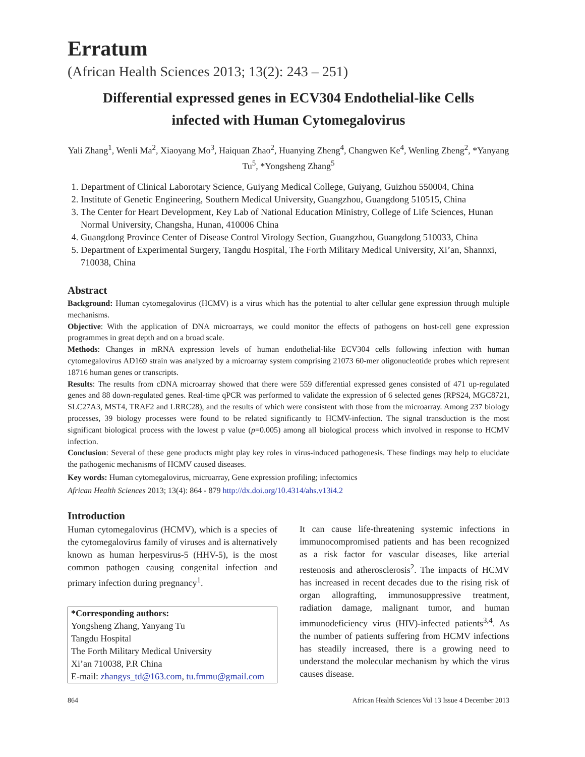Erratum
(African Health Sciences 2013; 13(2): 243 – 251)
Differential expressed genes in ECV304 Endothelial-like Cells
infected with Human Cytomegalovirus
Yali Zhang<sup>1</sup>, Wenli Ma<sup>2</sup>, Xiaoyang Mo<sup>3</sup>, Haiquan Zhao<sup>2</sup>, Huanying Zheng<sup>4</sup>, Changwen Ke<sup>4</sup>, Wenling Zheng<sup>2</sup>, *Yanyang Tu<sup>5</sup>, *Yongsheng Zhang<sup>5</sup>
1. Department of Clinical Laborotary Science, Guiyang Medical College, Guiyang, Guizhou 550004, China
2. Institute of Genetic Engineering, Southern Medical University, Guangzhou, Guangdong 510515, China
3. The Center for Heart Development, Key Lab of National Education Ministry, College of Life Sciences, Hunan Normal University, Changsha, Hunan, 410006 China
4. Guangdong Province Center of Disease Control Virology Section, Guangzhou, Guangdong 510033, China
5. Department of Experimental Surgery, Tangdu Hospital, The Forth Military Medical University, Xi’an, Shannxi, 710038, China
Abstract
Background: Human cytomegalovirus (HCMV) is a virus which has the potential to alter cellular gene expression through multiple mechanisms.
Objective: With the application of DNA microarrays, we could monitor the effects of pathogens on host-cell gene expression programmes in great depth and on a broad scale.
Methods: Changes in mRNA expression levels of human endothelial-like ECV304 cells following infection with human cytomegalovirus AD169 strain was analyzed by a microarray system comprising 21073 60-mer oligonucleotide probes which represent 18716 human genes or transcripts.
Results: The results from cDNA microarray showed that there were 559 differential expressed genes consisted of 471 up-regulated genes and 88 down-regulated genes. Real-time qPCR was performed to validate the expression of 6 selected genes (RPS24, MGC8721, SLC27A3, MST4, TRAF2 and LRRC28), and the results of which were consistent with those from the microarray. Among 237 biology processes, 39 biology processes were found to be related significantly to HCMV-infection. The signal transduction is the most significant biological process with the lowest p value (p=0.005) among all biological process which involved in response to HCMV infection.
Conclusion: Several of these gene products might play key roles in virus-induced pathogenesis. These findings may help to elucidate the pathogenic mechanisms of HCMV caused diseases.
Key words: Human cytomegalovirus, microarray, Gene expression profiling; infectomics
African Health Sciences 2013; 13(4): 864 - 879 http://dx.doi.org/10.4314/ahs.v13i4.2
Introduction
Human cytomegalovirus (HCMV), which is a species of the cytomegalovirus family of viruses and is alternatively known as human herpesvirus-5 (HHV-5), is the most common pathogen causing congenital infection and primary infection during pregnancy<sup>1</sup>.
*Corresponding authors:
Yongsheng Zhang, Yanyang Tu
Tangdu Hospital
The Forth Military Medical University
Xi’an 710038, P.R China
E-mail: zhangys_td@163.com, tu.fmmu@gmail.com
It can cause life-threatening systemic infections in immunocompromised patients and has been recognized as a risk factor for vascular diseases, like arterial restenosis and atherosclerosis<sup>2</sup>. The impacts of HCMV has increased in recent decades due to the rising risk of organ allografting, immunosuppressive treatment, radiation damage, malignant tumor, and human immunodeficiency virus (HIV)-infected patients<sup>3,4</sup>. As the number of patients suffering from HCMV infections has steadily increased, there is a growing need to understand the molecular mechanism by which the virus causes disease.
864 African Health Sciences Vol 13 Issue 4 December 2013